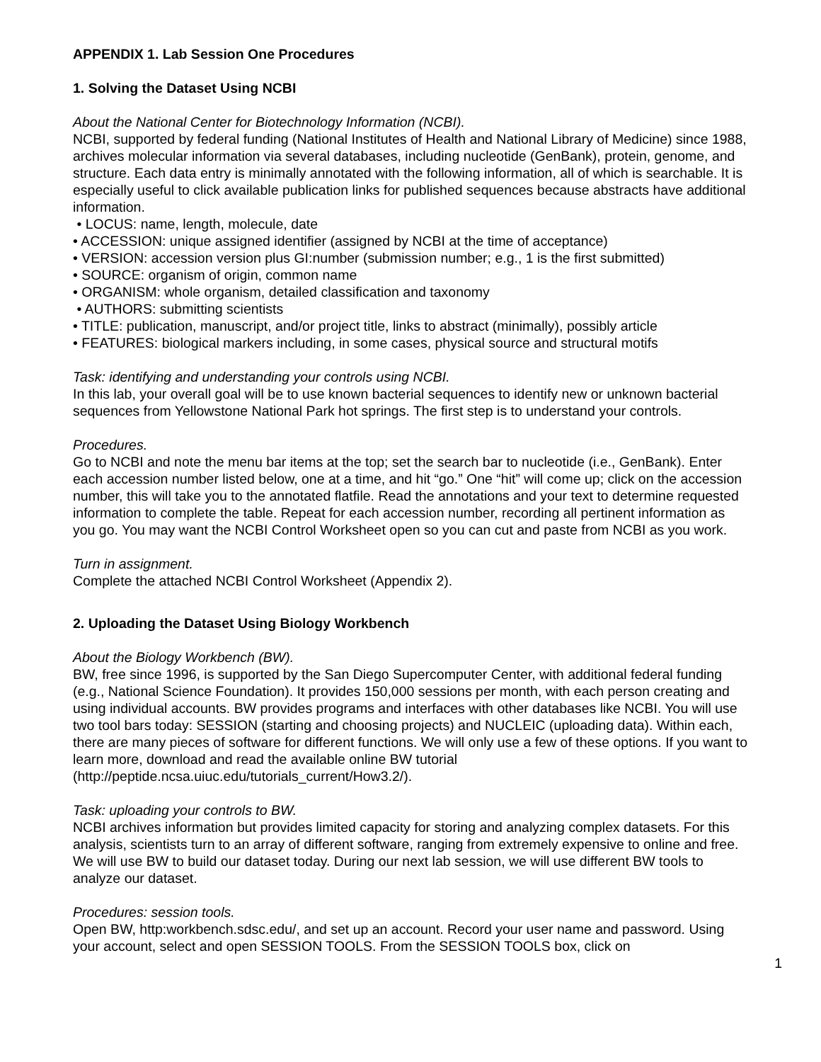APPENDIX 1. Lab Session One Procedures
1. Solving the Dataset Using NCBI
About the National Center for Biotechnology Information (NCBI).
NCBI, supported by federal funding (National Institutes of Health and National Library of Medicine) since 1988, archives molecular information via several databases, including nucleotide (GenBank), protein, genome, and structure. Each data entry is minimally annotated with the following information, all of which is searchable. It is especially useful to click available publication links for published sequences because abstracts have additional information.
• LOCUS: name, length, molecule, date
• ACCESSION: unique assigned identifier (assigned by NCBI at the time of acceptance)
• VERSION: accession version plus GI:number (submission number; e.g., 1 is the first submitted)
• SOURCE: organism of origin, common name
• ORGANISM: whole organism, detailed classification and taxonomy
• AUTHORS: submitting scientists
• TITLE: publication, manuscript, and/or project title, links to abstract (minimally), possibly article
• FEATURES: biological markers including, in some cases, physical source and structural motifs
Task: identifying and understanding your controls using NCBI.
In this lab, your overall goal will be to use known bacterial sequences to identify new or unknown bacterial sequences from Yellowstone National Park hot springs. The first step is to understand your controls.
Procedures.
Go to NCBI and note the menu bar items at the top; set the search bar to nucleotide (i.e., GenBank). Enter each accession number listed below, one at a time, and hit “go.” One “hit” will come up; click on the accession number, this will take you to the annotated flatfile. Read the annotations and your text to determine requested information to complete the table. Repeat for each accession number, recording all pertinent information as you go. You may want the NCBI Control Worksheet open so you can cut and paste from NCBI as you work.
Turn in assignment.
Complete the attached NCBI Control Worksheet (Appendix 2).
2. Uploading the Dataset Using Biology Workbench
About the Biology Workbench (BW).
BW, free since 1996, is supported by the San Diego Supercomputer Center, with additional federal funding (e.g., National Science Foundation). It provides 150,000 sessions per month, with each person creating and using individual accounts. BW provides programs and interfaces with other databases like NCBI. You will use two tool bars today: SESSION (starting and choosing projects) and NUCLEIC (uploading data). Within each, there are many pieces of software for different functions. We will only use a few of these options. If you want to learn more, download and read the available online BW tutorial (http://peptide.ncsa.uiuc.edu/tutorials_current/How3.2/).
Task: uploading your controls to BW.
NCBI archives information but provides limited capacity for storing and analyzing complex datasets. For this analysis, scientists turn to an array of different software, ranging from extremely expensive to online and free. We will use BW to build our dataset today. During our next lab session, we will use different BW tools to analyze our dataset.
Procedures: session tools.
Open BW, http:workbench.sdsc.edu/, and set up an account. Record your user name and password. Using your account, select and open SESSION TOOLS. From the SESSION TOOLS box, click on
1